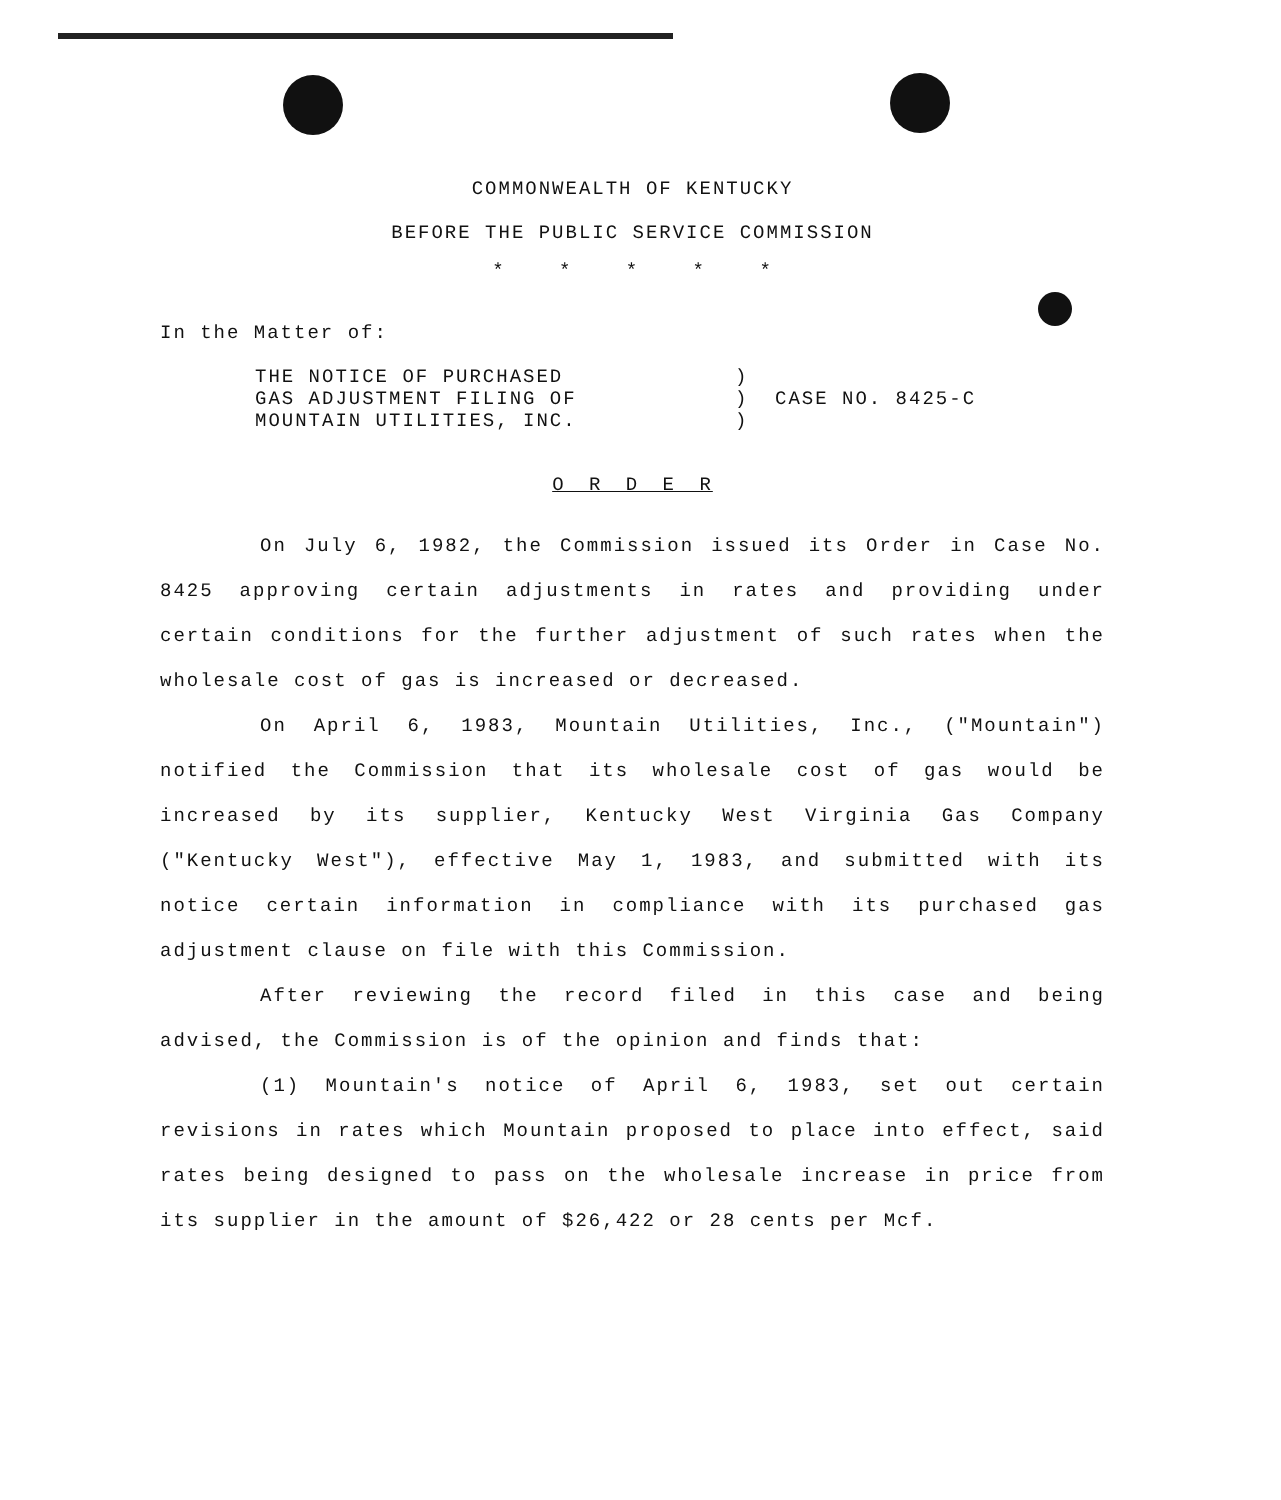COMMONWEALTH OF KENTUCKY
BEFORE THE PUBLIC SERVICE COMMISSION
* * * * *
In the Matter of:
THE NOTICE OF PURCHASED
GAS ADJUSTMENT FILING OF
MOUNTAIN UTILITIES, INC.
)
)
)
CASE NO. 8425-C
O R D E R
On July 6, 1982, the Commission issued its Order in Case No. 8425 approving certain adjustments in rates and providing under certain conditions for the further adjustment of such rates when the wholesale cost of gas is increased or decreased.
On April 6, 1983, Mountain Utilities, Inc., ("Mountain") notified the Commission that its wholesale cost of gas would be increased by its supplier, Kentucky West Virginia Gas Company ("Kentucky West"), effective May 1, 1983, and submitted with its notice certain information in compliance with its purchased gas adjustment clause on file with this Commission.
After reviewing the record filed in this case and being advised, the Commission is of the opinion and finds that:
(1) Mountain's notice of April 6, 1983, set out certain revisions in rates which Mountain proposed to place into effect, said rates being designed to pass on the wholesale increase in price from its supplier in the amount of $26,422 or 28 cents per Mcf.